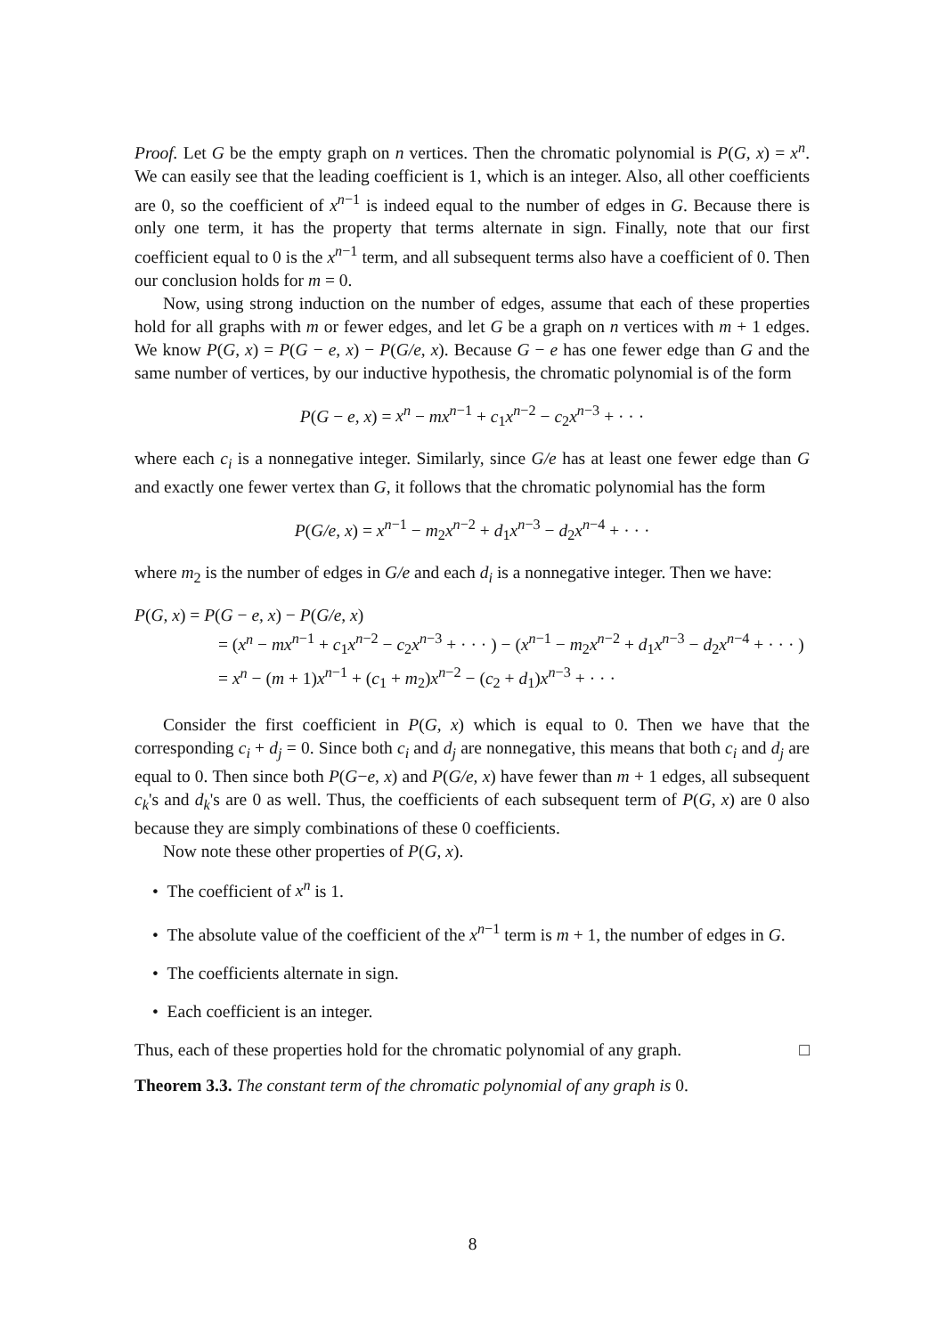Proof. Let G be the empty graph on n vertices. Then the chromatic polynomial is P(G, x) = x<sup>n</sup>. We can easily see that the leading coefficient is 1, which is an integer. Also, all other coefficients are 0, so the coefficient of x<sup>n−1</sup> is indeed equal to the number of edges in G. Because there is only one term, it has the property that terms alternate in sign. Finally, note that our first coefficient equal to 0 is the x<sup>n−1</sup> term, and all subsequent terms also have a coefficient of 0. Then our conclusion holds for m = 0.
Now, using strong induction on the number of edges, assume that each of these properties hold for all graphs with m or fewer edges, and let G be a graph on n vertices with m + 1 edges. We know P(G, x) = P(G − e, x) − P(G/e, x). Because G − e has one fewer edge than G and the same number of vertices, by our inductive hypothesis, the chromatic polynomial is of the form
P(G − e, x) = x<sup>n</sup> − mx<sup>n−1</sup> + c<sub>1</sub>x<sup>n−2</sup> − c<sub>2</sub>x<sup>n−3</sup> + · · ·
where each c<sub>i</sub> is a nonnegative integer. Similarly, since G/e has at least one fewer edge than G and exactly one fewer vertex than G, it follows that the chromatic polynomial has the form
P(G/e, x) = x<sup>n−1</sup> − m<sub>2</sub>x<sup>n−2</sup> + d<sub>1</sub>x<sup>n−3</sup> − d<sub>2</sub>x<sup>n−4</sup> + · · ·
where m<sub>2</sub> is the number of edges in G/e and each d<sub>i</sub> is a nonnegative integer. Then we have:
P(G, x) = P(G − e, x) − P(G/e, x)
= (x<sup>n</sup> − mx<sup>n−1</sup> + c<sub>1</sub>x<sup>n−2</sup> − c<sub>2</sub>x<sup>n−3</sup> + · · · ) − (x<sup>n−1</sup> − m<sub>2</sub>x<sup>n−2</sup> + d<sub>1</sub>x<sup>n−3</sup> − d<sub>2</sub>x<sup>n−4</sup> + · · · )
= x<sup>n</sup> − (m + 1)x<sup>n−1</sup> + (c<sub>1</sub> + m<sub>2</sub>)x<sup>n−2</sup> − (c<sub>2</sub> + d<sub>1</sub>)x<sup>n−3</sup> + · · ·
Consider the first coefficient in P(G, x) which is equal to 0. Then we have that the corresponding c<sub>i</sub> + d<sub>j</sub> = 0. Since both c<sub>i</sub> and d<sub>j</sub> are nonnegative, this means that both c<sub>i</sub> and d<sub>j</sub> are equal to 0. Then since both P(G−e, x) and P(G/e, x) have fewer than m + 1 edges, all subsequent c<sub>k</sub>'s and d<sub>k</sub>'s are 0 as well. Thus, the coefficients of each subsequent term of P(G, x) are 0 also because they are simply combinations of these 0 coefficients.
Now note these other properties of P(G, x).
• The coefficient of x<sup>n</sup> is 1.
• The absolute value of the coefficient of the x<sup>n−1</sup> term is m + 1, the number of edges in G.
• The coefficients alternate in sign.
• Each coefficient is an integer.
Thus, each of these properties hold for the chromatic polynomial of any graph. □
Theorem 3.3. The constant term of the chromatic polynomial of any graph is 0.
8